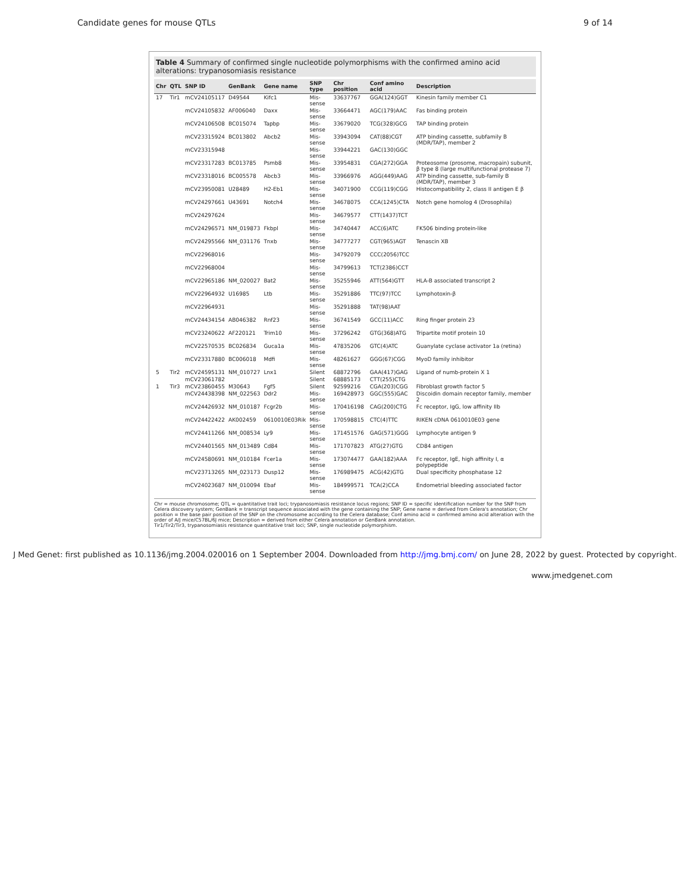Candidate genes for mouse QTLs 9 of 14
Table 4 Summary of confirmed single nucleotide polymorphisms with the confirmed amino acid alterations: trypanosomiasis resistance
| Chr | QTL | SNP ID | GenBank | Gene name | SNP type | Chr position | Conf amino acid | Description |
| --- | --- | --- | --- | --- | --- | --- | --- | --- |
| 17 | Tir1 | mCV24105117 | D49544 | Kifc1 | Mis-sense | 33637767 | GGA(124)GGT | Kinesin family member C1 |
| | | mCV24105832 | AF006040 | Daxx | Mis-sense | 33664471 | AGC(179)AAC | Fas binding protein |
| | | mCV24106508 | BC015074 | Tapbp | Mis-sense | 33679020 | TCG(328)GCG | TAP binding protein |
| | | mCV23315924 | BC013802 | Abcb2 | Mis-sense | 33943094 | CAT(88)CGT | ATP binding cassette, subfamily B (MDR/TAP), member 2 |
| | | mCV23315948 | | | Mis-sense | 33944221 | GAC(130)GGC | |
| | | mCV23317283 | BC013785 | Psmb8 | Mis-sense | 33954831 | CGA(272)GGA | Proteosome (prosome, macropain) subunit, β type 8 (large multifunctional protease 7) |
| | | mCV23318016 | BC005578 | Abcb3 | Mis-sense | 33966976 | AGG(449)AAG | ATP binding cassette, sub-family B (MDR/TAP), member 3 |
| | | mCV23950081 | U28489 | H2-Eb1 | Mis-sense | 34071900 | CCG(119)CGG | Histocompatibility 2, class II antigen E β |
| | | mCV24297661 | U43691 | Notch4 | Mis-sense | 34678075 | CCA(1245)CTA | Notch gene homolog 4 (Drosophila) |
| | | mCV24297624 | | | Mis-sense | 34679577 | CTT(1437)TCT | |
| | | mCV24296571 | NM_019873 | Fkbpl | Mis-sense | 34740447 | ACC(6)ATC | FK506 binding protein-like |
| | | mCV24295566 | NM_031176 | Tnxb | Mis-sense | 34777277 | CGT(965)AGT | Tenascin XB |
| | | mCV22968016 | | | Mis-sense | 34792079 | CCC(2056)TCC | |
| | | mCV22968004 | | | Mis-sense | 34799613 | TCT(2386)CCT | |
| | | mCV22965186 | NM_020027 | Bat2 | Mis-sense | 35255946 | ATT(564)GTT | HLA-B associated transcript 2 |
| | | mCV22964932 | U16985 | Ltb | Mis-sense | 35291886 | TTC(97)TCC | Lymphotoxin-β |
| | | mCV22964931 | | | Mis-sense | 35291888 | TAT(98)AAT | |
| | | mCV24434154 | AB046382 | Rnf23 | Mis-sense | 36741549 | GCC(11)ACC | Ring finger protein 23 |
| | | mCV23240622 | AF220121 | Trim10 | Mis-sense | 37296242 | GTG(368)ATG | Tripartite motif protein 10 |
| | | mCV22570535 | BC026834 | Guca1a | Mis-sense | 47835206 | GTC(4)ATC | Guanylate cyclase activator 1a (retina) |
| | | mCV23317880 | BC006018 | Mdfi | Mis-sense | 48261627 | GGG(67)CGG | MyoD family inhibitor |
| 5 | Tir2 | mCV24595131 | NM_010727 | Lnx1 | Silent | 68872796 | GAA(417)GAG | Ligand of numb-protein X 1 |
| | | mCV23061782 | | | Silent | 68885173 | CTT(255)CTG | |
| 1 | Tir3 | mCV23860455 | M30643 | Fgf5 | Silent | 92599216 | CGA(203)CGG | Fibroblast growth factor 5 |
| | | mCV24438398 | NM_022563 | Ddr2 | Mis-sense | 169428973 | GGC(555)GAC | Discoidin domain receptor family, member 2 |
| | | mCV24426932 | NM_010187 | Fcgr2b | Mis-sense | 170416198 | CAG(200)CTG | Fc receptor, IgG, low affinity IIb |
| | | mCV24422422 | AK002459 | 0610010E03Rik | Mis-sense | 170598815 | CTC(4)TTC | RIKEN cDNA 0610010E03 gene |
| | | mCV24411266 | NM_008534 | Ly9 | Mis-sense | 171451576 | GAG(571)GGG | Lymphocyte antigen 9 |
| | | mCV24401565 | NM_013489 | Cd84 | Mis-sense | 171707823 | ATG(27)GTG | CD84 antigen |
| | | mCV24580691 | NM_010184 | Fcer1a | Mis-sense | 173074477 | GAA(182)AAA | Fc receptor, IgE, high affinity I, α polypeptide |
| | | mCV23713265 | NM_023173 | Dusp12 | Mis-sense | 176989475 | ACG(42)GTG | Dual specificity phosphatase 12 |
| | | mCV24023687 | NM_010094 | Ebaf | Mis-sense | 184999571 | TCA(2)CCA | Endometrial bleeding associated factor |
Chr = mouse chromosome; QTL = quantitative trait loci; trypanosomiasis resistance locus regions; SNP ID = specific identification number for the SNP from Celera discovery system; GenBank = transcript sequence associated with the gene containing the SNP; Gene name = derived from Celera's annotation; Chr position = the base pair position of the SNP on the chromosome according to the Celera database; Conf amino acid = confirmed amino acid alteration with the order of A/J mice/C57BL/6J mice; Description = derived from either Celera annotation or GenBank annotation.
Tir1/Tir2/Tir3, trypanosomiasis resistance quantitative trait loci; SNP, single nucleotide polymorphism.
J Med Genet: first published as 10.1136/jmg.2004.020016 on 1 September 2004. Downloaded from http://jmg.bmj.com/ on June 28, 2022 by guest. Protected by copyright.
www.jmedgenet.com